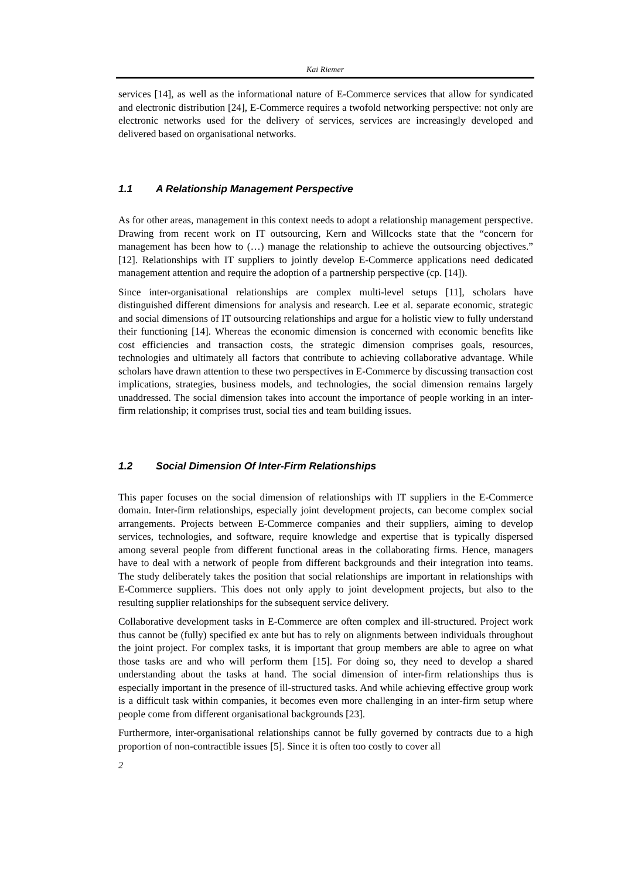Kai Riemer
services [14], as well as the informational nature of E-Commerce services that allow for syndicated and electronic distribution [24], E-Commerce requires a twofold networking perspective: not only are electronic networks used for the delivery of services, services are increasingly developed and delivered based on organisational networks.
1.1 A Relationship Management Perspective
As for other areas, management in this context needs to adopt a relationship management perspective. Drawing from recent work on IT outsourcing, Kern and Willcocks state that the “concern for management has been how to (…) manage the relationship to achieve the outsourcing objectives.” [12]. Relationships with IT suppliers to jointly develop E-Commerce applications need dedicated management attention and require the adoption of a partnership perspective (cp. [14]).
Since inter-organisational relationships are complex multi-level setups [11], scholars have distinguished different dimensions for analysis and research. Lee et al. separate economic, strategic and social dimensions of IT outsourcing relationships and argue for a holistic view to fully understand their functioning [14]. Whereas the economic dimension is concerned with economic benefits like cost efficiencies and transaction costs, the strategic dimension comprises goals, resources, technologies and ultimately all factors that contribute to achieving collaborative advantage. While scholars have drawn attention to these two perspectives in E-Commerce by discussing transaction cost implications, strategies, business models, and technologies, the social dimension remains largely unaddressed. The social dimension takes into account the importance of people working in an inter-firm relationship; it comprises trust, social ties and team building issues.
1.2 Social Dimension Of Inter-Firm Relationships
This paper focuses on the social dimension of relationships with IT suppliers in the E-Commerce domain. Inter-firm relationships, especially joint development projects, can become complex social arrangements. Projects between E-Commerce companies and their suppliers, aiming to develop services, technologies, and software, require knowledge and expertise that is typically dispersed among several people from different functional areas in the collaborating firms. Hence, managers have to deal with a network of people from different backgrounds and their integration into teams. The study deliberately takes the position that social relationships are important in relationships with E-Commerce suppliers. This does not only apply to joint development projects, but also to the resulting supplier relationships for the subsequent service delivery.
Collaborative development tasks in E-Commerce are often complex and ill-structured. Project work thus cannot be (fully) specified ex ante but has to rely on alignments between individuals throughout the joint project. For complex tasks, it is important that group members are able to agree on what those tasks are and who will perform them [15]. For doing so, they need to develop a shared understanding about the tasks at hand. The social dimension of inter-firm relationships thus is especially important in the presence of ill-structured tasks. And while achieving effective group work is a difficult task within companies, it becomes even more challenging in an inter-firm setup where people come from different organisational backgrounds [23].
Furthermore, inter-organisational relationships cannot be fully governed by contracts due to a high proportion of non-contractible issues [5]. Since it is often too costly to cover all
2